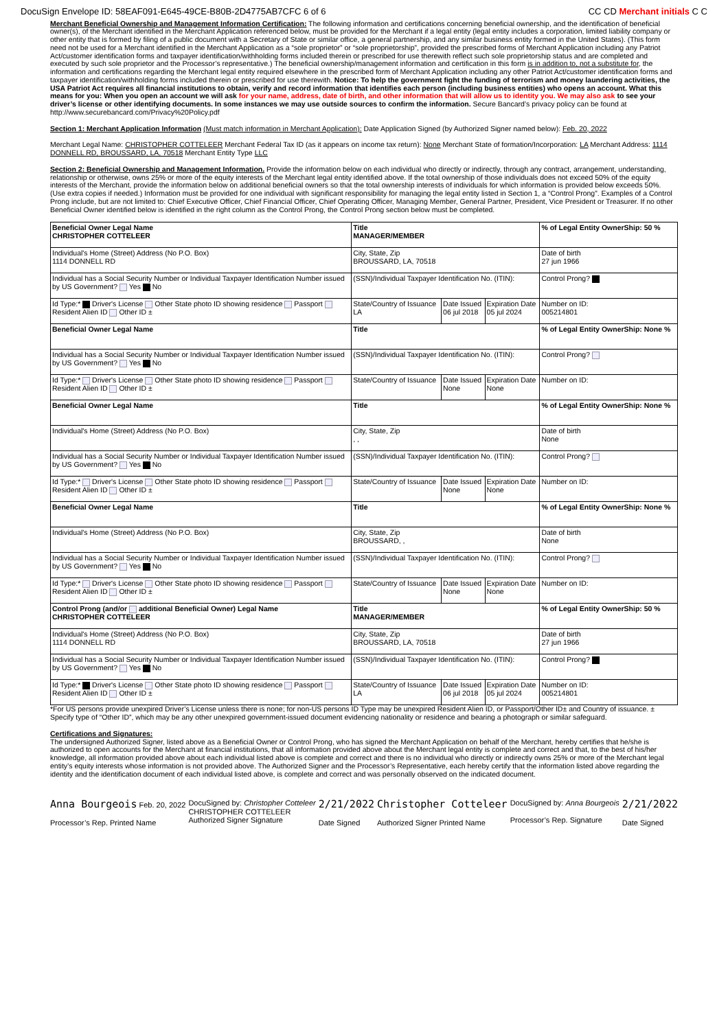DocuSign Envelope ID: 58EAF091-E645-49CE-B80B-2D4775AB7CFC 6 of 6 CC CD Merchant initials C C
Merchant Beneficial Ownership and Management Information Certification: The following information and certifications concerning beneficial ownership, and the identification of beneficial owner(s), of the Merchant identified in the Merchant Application referenced below, must be provided for the Merchant if a legal entity (legal entity includes a corporation, limited liability company or other entity that is formed by filing of a public document with a Secretary of State or similar office, a general partnership, and any similar business entity formed in the United States). (This form need not be used for a Merchant identified in the Merchant Application as a “sole proprietor” or “sole proprietorship”, provided the prescribed forms of Merchant Application including any Patriot Act/customer identification forms and taxpayer identification/withholding forms included therein or prescribed for use therewith reflect such sole proprietorship status and are completed and executed by such sole proprietor and the Processor’s representative.) The beneficial ownership/management information and certification in this form is in addition to, not a substitute for, the information and certifications regarding the Merchant legal entity required elsewhere in the prescribed form of Merchant Application including any other Patriot Act/customer identification forms and taxpayer identification/withholding forms included therein or prescribed for use therewith. Notice: To help the government fight the funding of terrorism and money laundering activities, the USA Patriot Act requires all financial institutions to obtain, verify and record information that identifies each person (including business entities) who opens an account. What this means for you: When you open an account we will ask for your name, address, date of birth, and other information that will allow us to identity you. We may also ask to see your driver’s license or other identifying documents. In some instances we may use outside sources to confirm the information. Secure Bancard’s privacy policy can be found at http://www.securebancard.com/Privacy%20Policy.pdf
Section 1: Merchant Application Information (Must match information in Merchant Application): Date Application Signed (by Authorized Signer named below): Feb. 20, 2022
Merchant Legal Name: CHRISTOPHER COTTELEER Merchant Federal Tax ID (as it appears on income tax return): None Merchant State of formation/Incorporation: LA Merchant Address: 1114 DONNELL RD, BROUSSARD, LA, 70518 Merchant Entity Type LLC
Section 2: Beneficial Ownership and Management Information. Provide the information below on each individual who directly or indirectly, through any contract, arrangement, understanding, relationship or otherwise, owns 25% or more of the equity interests of the Merchant legal entity identified above. If the total ownership of those individuals does not exceed 50% of the equity interests of the Merchant, provide the information below on additional beneficial owners so that the total ownership interests of individuals for which information is provided below exceeds 50%. (Use extra copies if needed.) Information must be provided for one individual with significant responsibility for managing the legal entity listed in Section 1, a “Control Prong”. Examples of a Control Prong include, but are not limited to: Chief Executive Officer, Chief Financial Officer, Chief Operating Officer, Managing Member, General Partner, President, Vice President or Treasurer. If no other Beneficial Owner identified below is identified in the right column as the Control Prong, the Control Prong section below must be completed.
| Beneficial Owner Legal Name CHRISTOPHER COTTELEER | Title MANAGER/MEMBER | | | % of Legal Entity OwnerShip: 50 % |
| Individual's Home (Street) Address (No P.O. Box) 1114 DONNELL RD | City, State, Zip BROUSSARD, LA, 70518 | | | Date of birth 27 jun 1966 |
| Individual has a Social Security Number or Individual Taxpayer Identification Number issued by US Government? Yes No | (SSN)/Individual Taxpayer Identification No. (ITIN): | | | Control Prong? |
| Id Type:* Driver's License Other State photo ID showing residence Passport Resident Alien ID Other ID ± | State/Country of Issuance LA | Date Issued 06 jul 2018 | Expiration Date 05 jul 2024 | Number on ID: 005214801 |
| Beneficial Owner Legal Name | Title | | | % of Legal Entity OwnerShip: None % |
| Individual has a Social Security Number or Individual Taxpayer Identification Number issued by US Government? Yes No | (SSN)/Individual Taxpayer Identification No. (ITIN): | | | Control Prong? |
| Id Type:* Driver's License Other State photo ID showing residence Passport Resident Alien ID Other ID ± | State/Country of Issuance | Date Issued None | Expiration Date None | Number on ID: |
| Beneficial Owner Legal Name | Title | | | % of Legal Entity OwnerShip: None % |
| Individual's Home (Street) Address (No P.O. Box) | City, State, Zip , , | | | Date of birth None |
| Individual has a Social Security Number or Individual Taxpayer Identification Number issued by US Government? Yes No | (SSN)/Individual Taxpayer Identification No. (ITIN): | | | Control Prong? |
| Id Type:* Driver's License Other State photo ID showing residence Passport Resident Alien ID Other ID ± | State/Country of Issuance | Date Issued None | Expiration Date None | Number on ID: |
| Beneficial Owner Legal Name | Title | | | % of Legal Entity OwnerShip: None % |
| Individual's Home (Street) Address (No P.O. Box) | City, State, Zip BROUSSARD, , | | | Date of birth None |
| Individual has a Social Security Number or Individual Taxpayer Identification Number issued by US Government? Yes No | (SSN)/Individual Taxpayer Identification No. (ITIN): | | | Control Prong? |
| Id Type:* Driver's License Other State photo ID showing residence Passport Resident Alien ID Other ID ± | State/Country of Issuance | Date Issued None | Expiration Date None | Number on ID: |
| Control Prong (and/or additional Beneficial Owner) Legal Name CHRISTOPHER COTTELEER | Title MANAGER/MEMBER | | | % of Legal Entity OwnerShip: 50 % |
| Individual's Home (Street) Address (No P.O. Box) 1114 DONNELL RD | City, State, Zip BROUSSARD, LA, 70518 | | | Date of birth 27 jun 1966 |
| Individual has a Social Security Number or Individual Taxpayer Identification Number issued by US Government? Yes No | (SSN)/Individual Taxpayer Identification No. (ITIN): | | | Control Prong? |
| Id Type:* Driver's License Other State photo ID showing residence Passport Resident Alien ID Other ID ± | State/Country of Issuance LA | Date Issued 06 jul 2018 | Expiration Date 05 jul 2024 | Number on ID: 005214801 |
*For US persons provide unexpired Driver’s License unless there is none; for non-US persons ID Type may be unexpired Resident Alien ID, or Passport/Other ID± and Country of issuance. ± Specify type of “Other ID”, which may be any other unexpired government-issued document evidencing nationality or residence and bearing a photograph or similar safeguard.
Certifications and Signatures:
The undersigned Authorized Signer, listed above as a Beneficial Owner or Control Prong, who has signed the Merchant Application on behalf of the Merchant, hereby certifies that he/she is authorized to open accounts for the Merchant at financial institutions, that all information provided above about the Merchant legal entity is complete and correct and that, to the best of his/her knowledge, all information provided above about each individual listed above is complete and correct and there is no individual who directly or indirectly owns 25% or more of the Merchant legal entity’s equity interests whose information is not provided above. The Authorized Signer and the Processor’s Representative, each hereby certify that the information listed above regarding the identity and the identification document of each individual listed above, is complete and correct and was personally observed on the indicated document.
Anna Bourgeois Feb. 20, 2022
Processor’s Rep. Printed Name
DocuSigned by: Christopher Cotteleer
CHRISTOPHER COTTELEER
Authorized Signer Signature
2/21/2022
Date Signed
Christopher Cotteleer
Authorized Signer Printed Name
DocuSigned by: Anna Bourgeois
Processor’s Rep. Signature
2/21/2022
Date Signed